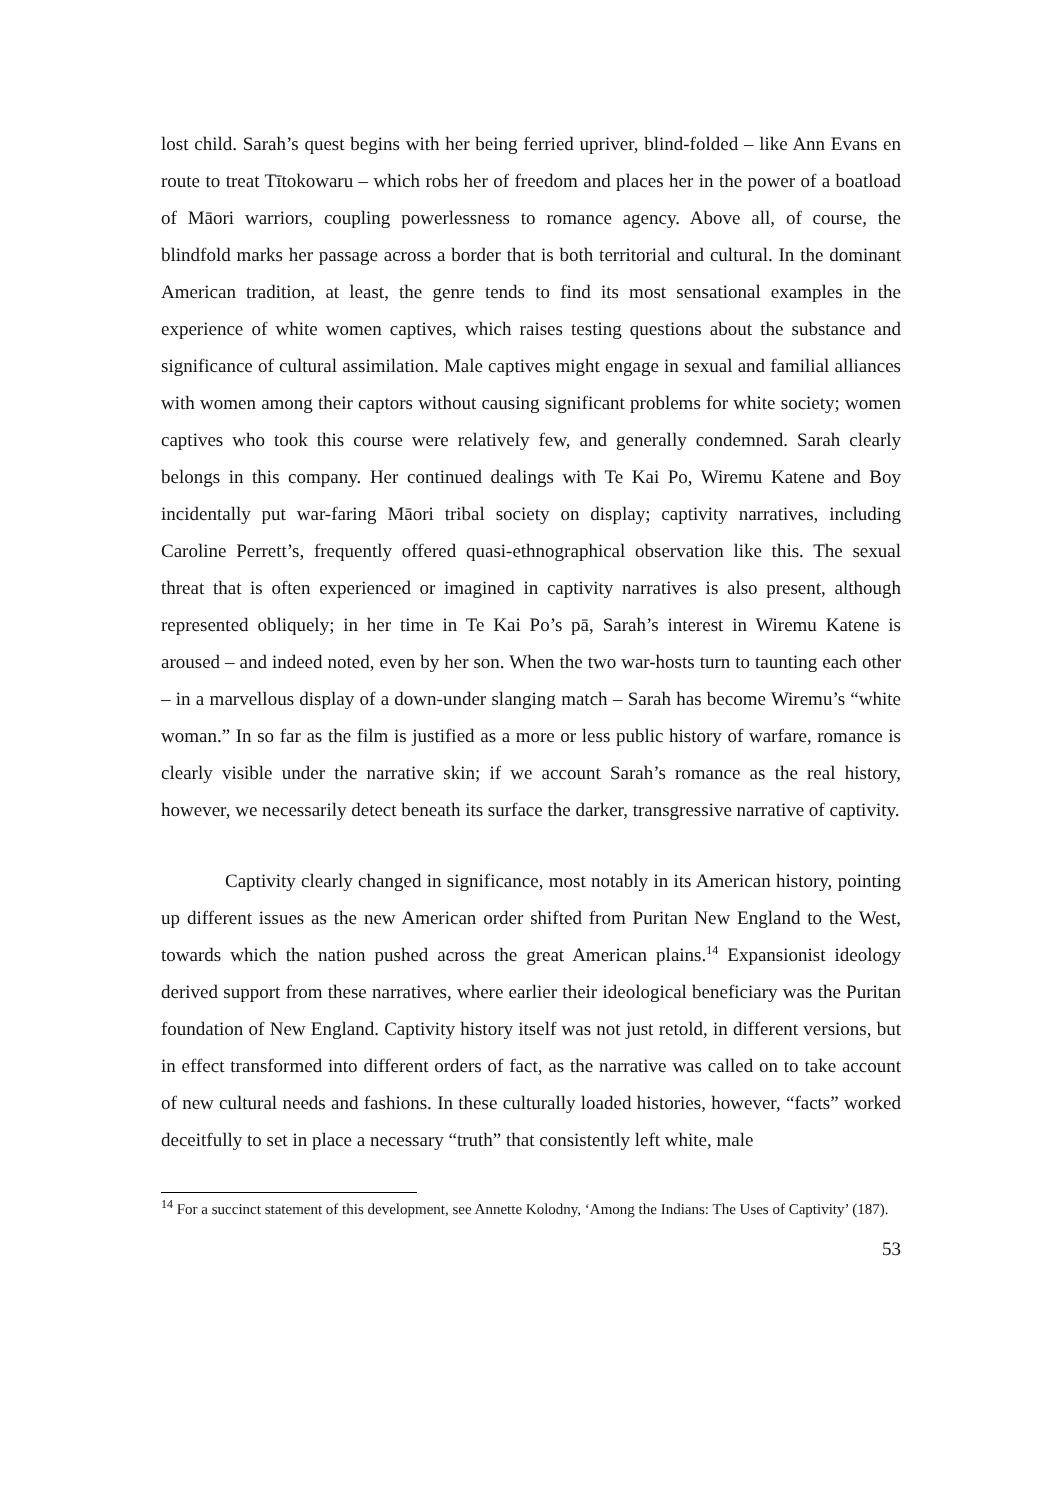lost child. Sarah’s quest begins with her being ferried upriver, blind-folded – like Ann Evans en route to treat Tītokowaru – which robs her of freedom and places her in the power of a boatload of Māori warriors, coupling powerlessness to romance agency. Above all, of course, the blindfold marks her passage across a border that is both territorial and cultural. In the dominant American tradition, at least, the genre tends to find its most sensational examples in the experience of white women captives, which raises testing questions about the substance and significance of cultural assimilation. Male captives might engage in sexual and familial alliances with women among their captors without causing significant problems for white society; women captives who took this course were relatively few, and generally condemned. Sarah clearly belongs in this company. Her continued dealings with Te Kai Po, Wiremu Katene and Boy incidentally put war-faring Māori tribal society on display; captivity narratives, including Caroline Perrett’s, frequently offered quasi-ethnographical observation like this. The sexual threat that is often experienced or imagined in captivity narratives is also present, although represented obliquely; in her time in Te Kai Po’s pā, Sarah’s interest in Wiremu Katene is aroused – and indeed noted, even by her son. When the two war-hosts turn to taunting each other – in a marvellous display of a down-under slanging match – Sarah has become Wiremu’s “white woman.” In so far as the film is justified as a more or less public history of warfare, romance is clearly visible under the narrative skin; if we account Sarah’s romance as the real history, however, we necessarily detect beneath its surface the darker, transgressive narrative of captivity.
Captivity clearly changed in significance, most notably in its American history, pointing up different issues as the new American order shifted from Puritan New England to the West, towards which the nation pushed across the great American plains.<sup>14</sup> Expansionist ideology derived support from these narratives, where earlier their ideological beneficiary was the Puritan foundation of New England. Captivity history itself was not just retold, in different versions, but in effect transformed into different orders of fact, as the narrative was called on to take account of new cultural needs and fashions. In these culturally loaded histories, however, “facts” worked deceitfully to set in place a necessary “truth” that consistently left white, male
<sup>14</sup> For a succinct statement of this development, see Annette Kolodny, ‘Among the Indians: The Uses of Captivity’ (187).
53